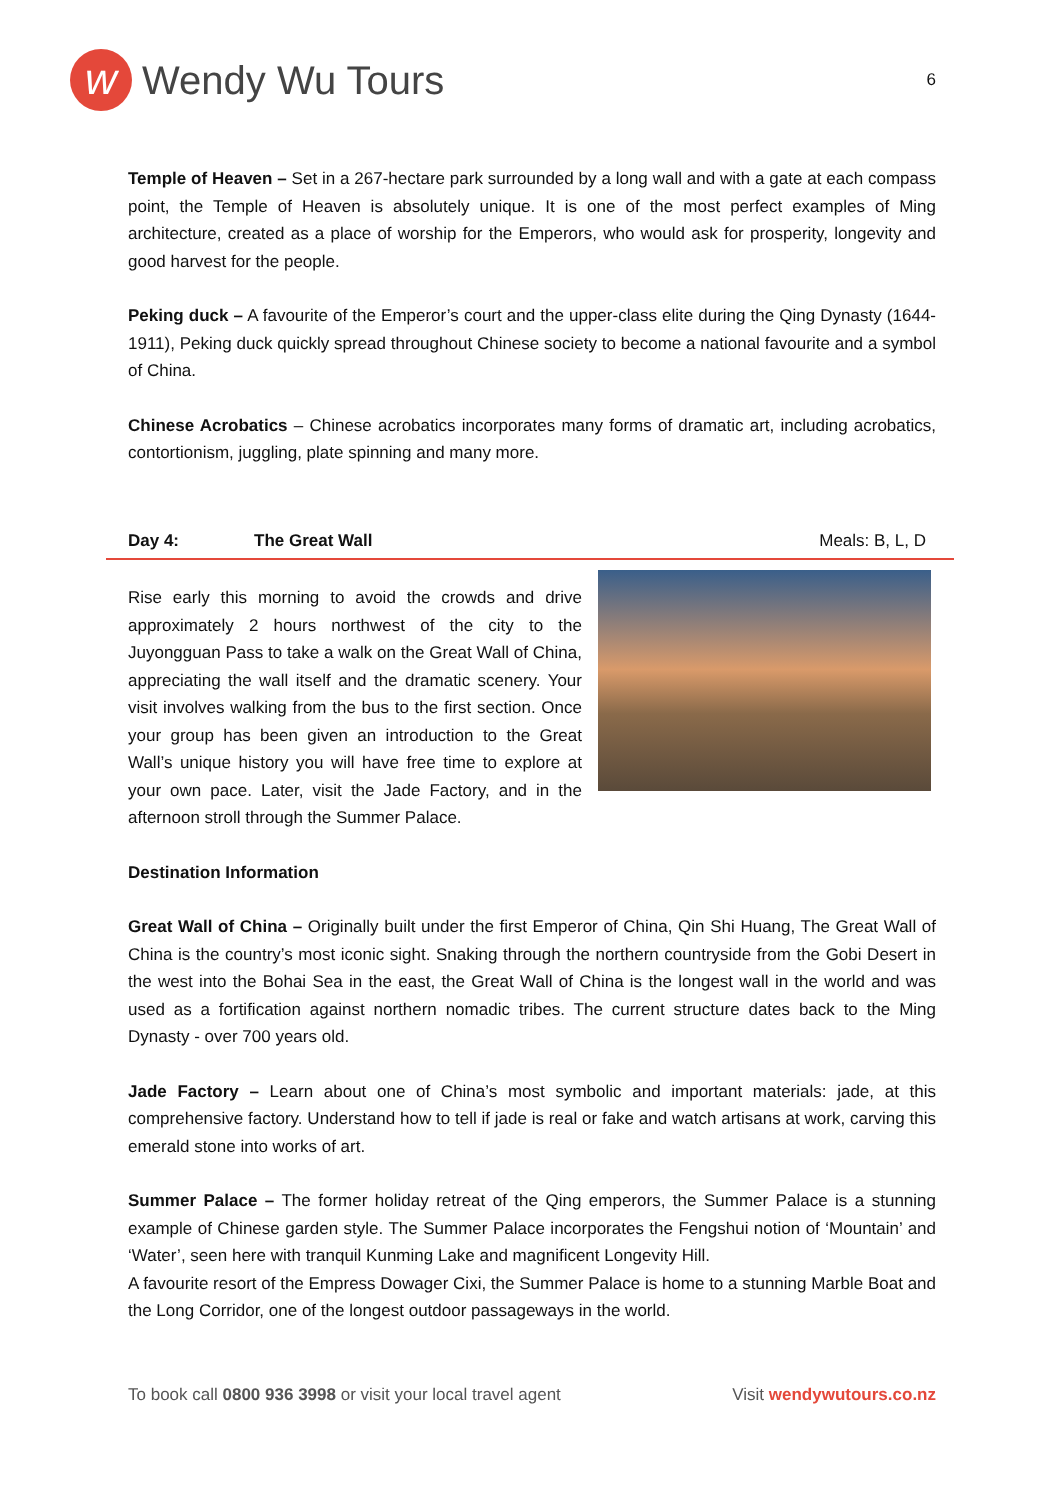w
Wendy Wu Tours
6
Temple of Heaven – Set in a 267-hectare park surrounded by a long wall and with a gate at each compass point, the Temple of Heaven is absolutely unique. It is one of the most perfect examples of Ming architecture, created as a place of worship for the Emperors, who would ask for prosperity, longevity and good harvest for the people.
Peking duck – A favourite of the Emperor’s court and the upper-class elite during the Qing Dynasty (1644-1911), Peking duck quickly spread throughout Chinese society to become a national favourite and a symbol of China.
Chinese Acrobatics – Chinese acrobatics incorporates many forms of dramatic art, including acrobatics, contortionism, juggling, plate spinning and many more.
Day 4: The Great Wall Meals: B, L, D
Rise early this morning to avoid the crowds and drive approximately 2 hours northwest of the city to the Juyongguan Pass to take a walk on the Great Wall of China, appreciating the wall itself and the dramatic scenery. Your visit involves walking from the bus to the first section. Once your group has been given an introduction to the Great Wall’s unique history you will have free time to explore at your own pace. Later, visit the Jade Factory, and in the afternoon stroll through the Summer Palace.
Destination Information
Great Wall of China – Originally built under the first Emperor of China, Qin Shi Huang, The Great Wall of China is the country’s most iconic sight. Snaking through the northern countryside from the Gobi Desert in the west into the Bohai Sea in the east, the Great Wall of China is the longest wall in the world and was used as a fortification against northern nomadic tribes. The current structure dates back to the Ming Dynasty - over 700 years old.
Jade Factory – Learn about one of China’s most symbolic and important materials: jade, at this comprehensive factory. Understand how to tell if jade is real or fake and watch artisans at work, carving this emerald stone into works of art.
Summer Palace – The former holiday retreat of the Qing emperors, the Summer Palace is a stunning example of Chinese garden style. The Summer Palace incorporates the Fengshui notion of ‘Mountain’ and ‘Water’, seen here with tranquil Kunming Lake and magnificent Longevity Hill.
A favourite resort of the Empress Dowager Cixi, the Summer Palace is home to a stunning Marble Boat and the Long Corridor, one of the longest outdoor passageways in the world.
To book call 0800 936 3998 or visit your local travel agent
Visit wendywutours.co.nz